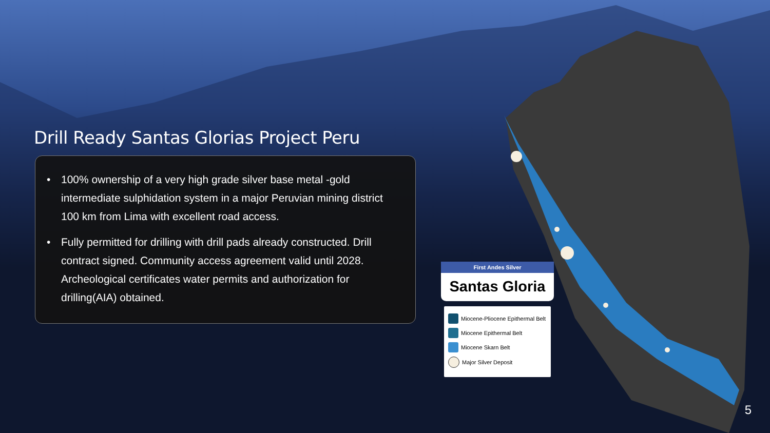Drill Ready Santas Glorias Project Peru
• 100% ownership of a very high grade silver base metal -gold intermediate sulphidation system in a major Peruvian mining district 100 km from Lima with excellent road access.
• Fully permitted for drilling with drill pads already constructed. Drill contract signed. Community access agreement valid until 2028. Archeological certificates water permits and authorization for drilling(AIA) obtained.
First Andes Silver
Santas Gloria
Miocene-Pliocene Epithermal Belt
Miocene Epithermal Belt
Miocene Skarn Belt
Major Silver Deposit
5